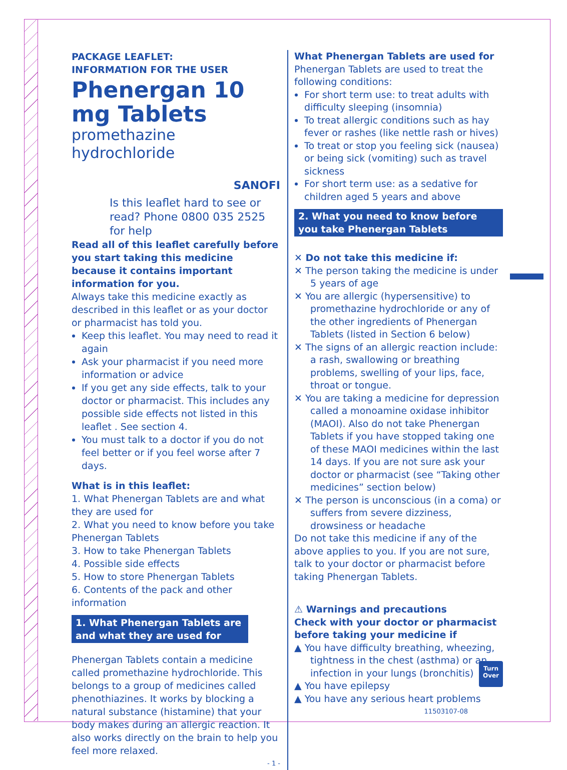PACKAGE LEAFLET:
INFORMATION FOR THE USER
Phenergan 10 mg Tablets
promethazine hydrochloride
SANOFI
Is this leaflet hard to see or read? Phone 0800 035 2525 for help
Read all of this leaflet carefully before you start taking this medicine because it contains important information for you.
Always take this medicine exactly as described in this leaflet or as your doctor or pharmacist has told you.
Keep this leaflet. You may need to read it again
Ask your pharmacist if you need more information or advice
If you get any side effects, talk to your doctor or pharmacist. This includes any possible side effects not listed in this leaflet . See section 4.
You must talk to a doctor if you do not feel better or if you feel worse after 7 days.
What is in this leaflet:
1. What Phenergan Tablets are and what they are used for
2. What you need to know before you take Phenergan Tablets
3. How to take Phenergan Tablets
4. Possible side effects
5. How to store Phenergan Tablets
6. Contents of the pack and other information
1. What Phenergan Tablets are and what they are used for
Phenergan Tablets contain a medicine called promethazine hydrochloride. This belongs to a group of medicines called phenothiazines. It works by blocking a natural substance (histamine) that your body makes during an allergic reaction. It also works directly on the brain to help you feel more relaxed.
- 1 -
What Phenergan Tablets are used for
Phenergan Tablets are used to treat the following conditions:
For short term use: to treat adults with difficulty sleeping (insomnia)
To treat allergic conditions such as hay fever or rashes (like nettle rash or hives)
To treat or stop you feeling sick (nausea) or being sick (vomiting) such as travel sickness
For short term use: as a sedative for children aged 5 years and above
2. What you need to know before you take Phenergan Tablets
✕ Do not take this medicine if:
✕ The person taking the medicine is under 5 years of age
✕ You are allergic (hypersensitive) to promethazine hydrochloride or any of the other ingredients of Phenergan Tablets (listed in Section 6 below)
✕ The signs of an allergic reaction include: a rash, swallowing or breathing problems, swelling of your lips, face, throat or tongue.
✕ You are taking a medicine for depression called a monoamine oxidase inhibitor (MAOI). Also do not take Phenergan Tablets if you have stopped taking one of these MAOI medicines within the last 14 days. If you are not sure ask your doctor or pharmacist (see “Taking other medicines” section below)
✕ The person is unconscious (in a coma) or suffers from severe dizziness, drowsiness or headache
Do not take this medicine if any of the above applies to you. If you are not sure, talk to your doctor or pharmacist before taking Phenergan Tablets.
⚠ Warnings and precautions
Check with your doctor or pharmacist before taking your medicine if
▲ You have difficulty breathing, wheezing, tightness in the chest (asthma) or an infection in your lungs (bronchitis)
▲ You have epilepsy
▲ You have any serious heart problems
11503107-08
Turn
Over